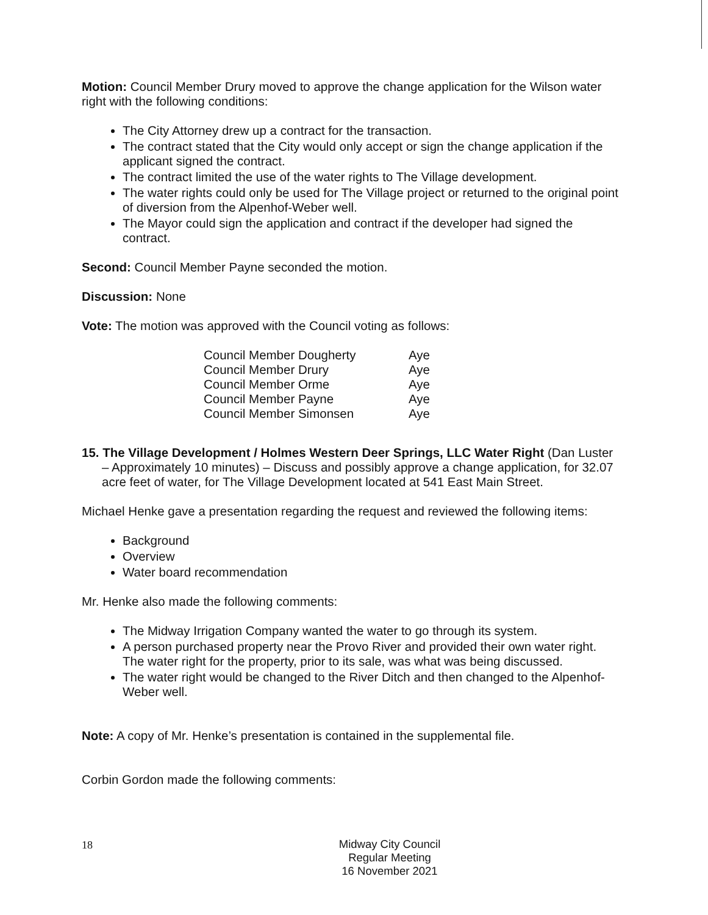Motion: Council Member Drury moved to approve the change application for the Wilson water right with the following conditions:
The City Attorney drew up a contract for the transaction.
The contract stated that the City would only accept or sign the change application if the applicant signed the contract.
The contract limited the use of the water rights to The Village development.
The water rights could only be used for The Village project or returned to the original point of diversion from the Alpenhof-Weber well.
The Mayor could sign the application and contract if the developer had signed the contract.
Second: Council Member Payne seconded the motion.
Discussion: None
Vote: The motion was approved with the Council voting as follows:
| Council Member Dougherty | Aye |
| Council Member Drury | Aye |
| Council Member Orme | Aye |
| Council Member Payne | Aye |
| Council Member Simonsen | Aye |
15. The Village Development / Holmes Western Deer Springs, LLC Water Right (Dan Luster – Approximately 10 minutes) – Discuss and possibly approve a change application, for 32.07 acre feet of water, for The Village Development located at 541 East Main Street.
Michael Henke gave a presentation regarding the request and reviewed the following items:
Background
Overview
Water board recommendation
Mr. Henke also made the following comments:
The Midway Irrigation Company wanted the water to go through its system.
A person purchased property near the Provo River and provided their own water right. The water right for the property, prior to its sale, was what was being discussed.
The water right would be changed to the River Ditch and then changed to the Alpenhof-Weber well.
Note: A copy of Mr. Henke’s presentation is contained in the supplemental file.
Corbin Gordon made the following comments:
18
Midway City Council
Regular Meeting
16 November 2021